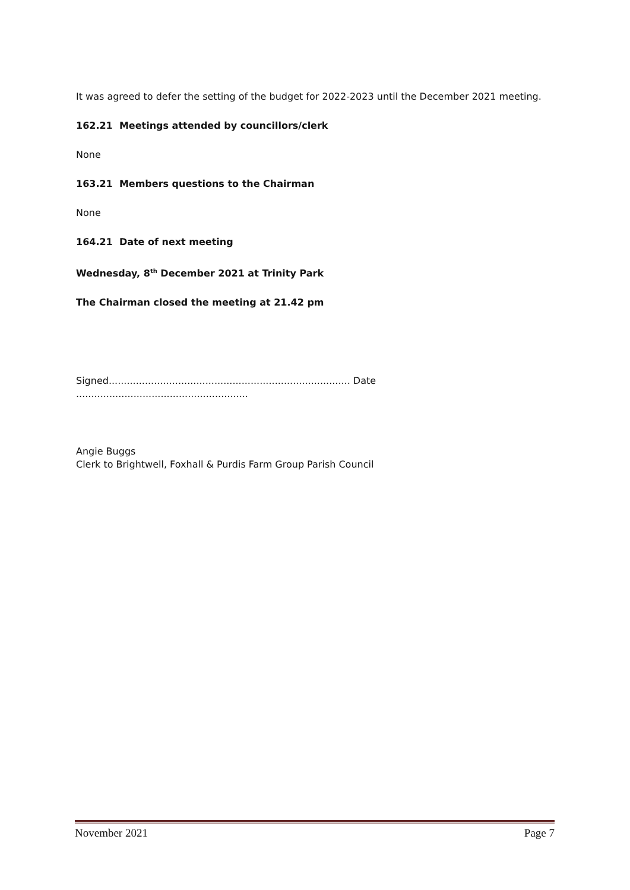It was agreed to defer the setting of the budget for 2022-2023 until the December 2021 meeting.
162.21 Meetings attended by councillors/clerk
None
163.21 Members questions to the Chairman
None
164.21 Date of next meeting
Wednesday, 8<sup>th</sup> December 2021 at Trinity Park
The Chairman closed the meeting at 21.42 pm
Signed................................................................................ Date .........................................................
Angie Buggs
Clerk to Brightwell, Foxhall & Purdis Farm Group Parish Council
November 2021 Page 7